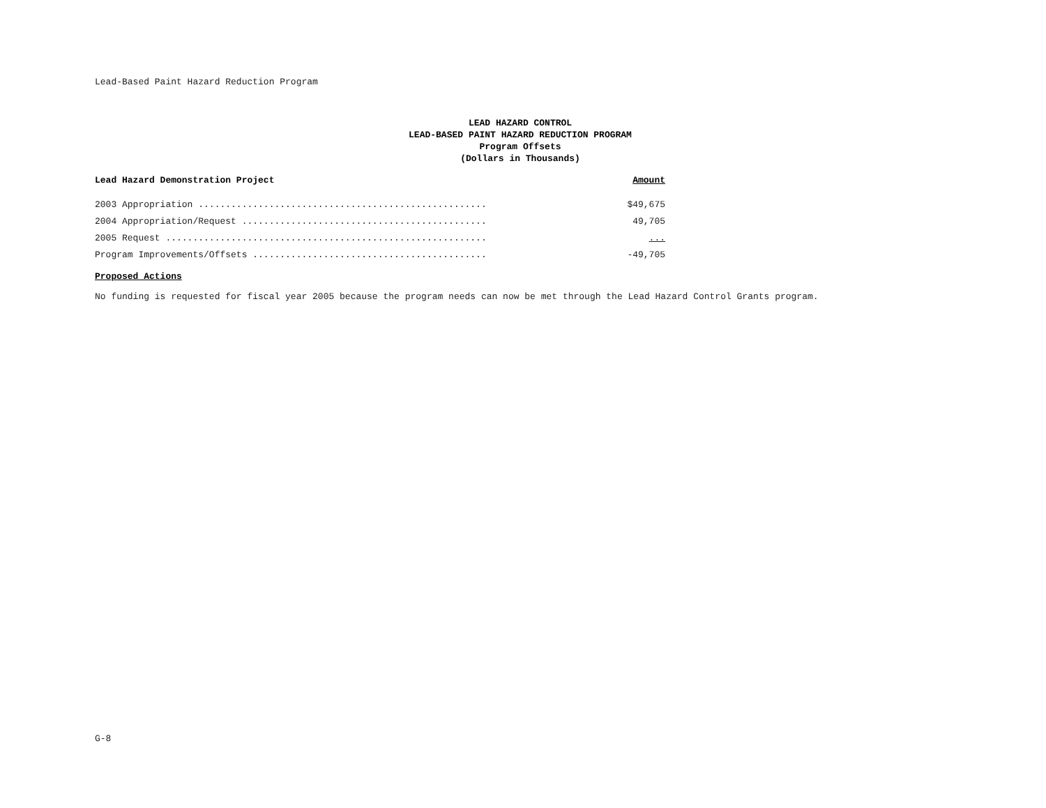Lead-Based Paint Hazard Reduction Program
LEAD HAZARD CONTROL
LEAD-BASED PAINT HAZARD REDUCTION PROGRAM
Program Offsets
(Dollars in Thousands)
| Lead Hazard Demonstration Project | Amount |
| --- | --- |
| 2003 Appropriation ..................................................... | $49,675 |
| 2004 Appropriation/Request ............................................. | 49,705 |
| 2005 Request ........................................................... | ... |
| Program Improvements/Offsets ........................................... | -49,705 |
Proposed Actions
No funding is requested for fiscal year 2005 because the program needs can now be met through the Lead Hazard Control Grants program.
G-8